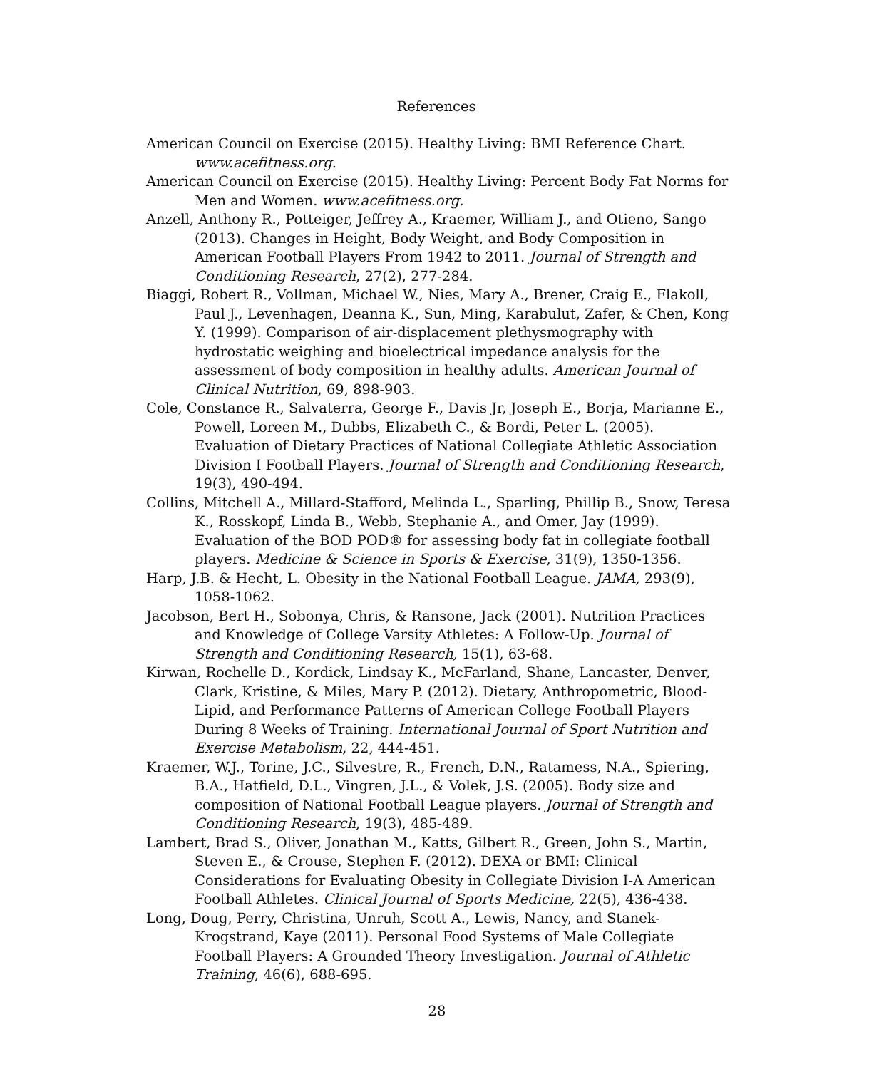References
American Council on Exercise (2015). Healthy Living: BMI Reference Chart. www.acefitness.org.
American Council on Exercise (2015). Healthy Living: Percent Body Fat Norms for Men and Women. www.acefitness.org.
Anzell, Anthony R., Potteiger, Jeffrey A., Kraemer, William J., and Otieno, Sango (2013). Changes in Height, Body Weight, and Body Composition in American Football Players From 1942 to 2011. Journal of Strength and Conditioning Research, 27(2), 277-284.
Biaggi, Robert R., Vollman, Michael W., Nies, Mary A., Brener, Craig E., Flakoll, Paul J., Levenhagen, Deanna K., Sun, Ming, Karabulut, Zafer, & Chen, Kong Y. (1999). Comparison of air-displacement plethysmography with hydrostatic weighing and bioelectrical impedance analysis for the assessment of body composition in healthy adults. American Journal of Clinical Nutrition, 69, 898-903.
Cole, Constance R., Salvaterra, George F., Davis Jr, Joseph E., Borja, Marianne E., Powell, Loreen M., Dubbs, Elizabeth C., & Bordi, Peter L. (2005). Evaluation of Dietary Practices of National Collegiate Athletic Association Division I Football Players. Journal of Strength and Conditioning Research, 19(3), 490-494.
Collins, Mitchell A., Millard-Stafford, Melinda L., Sparling, Phillip B., Snow, Teresa K., Rosskopf, Linda B., Webb, Stephanie A., and Omer, Jay (1999). Evaluation of the BOD POD® for assessing body fat in collegiate football players. Medicine & Science in Sports & Exercise, 31(9), 1350-1356.
Harp, J.B. & Hecht, L. Obesity in the National Football League. JAMA, 293(9), 1058-1062.
Jacobson, Bert H., Sobonya, Chris, & Ransone, Jack (2001). Nutrition Practices and Knowledge of College Varsity Athletes: A Follow-Up. Journal of Strength and Conditioning Research, 15(1), 63-68.
Kirwan, Rochelle D., Kordick, Lindsay K., McFarland, Shane, Lancaster, Denver, Clark, Kristine, & Miles, Mary P. (2012). Dietary, Anthropometric, Blood-Lipid, and Performance Patterns of American College Football Players During 8 Weeks of Training. International Journal of Sport Nutrition and Exercise Metabolism, 22, 444-451.
Kraemer, W.J., Torine, J.C., Silvestre, R., French, D.N., Ratamess, N.A., Spiering, B.A., Hatfield, D.L., Vingren, J.L., & Volek, J.S. (2005). Body size and composition of National Football League players. Journal of Strength and Conditioning Research, 19(3), 485-489.
Lambert, Brad S., Oliver, Jonathan M., Katts, Gilbert R., Green, John S., Martin, Steven E., & Crouse, Stephen F. (2012). DEXA or BMI: Clinical Considerations for Evaluating Obesity in Collegiate Division I-A American Football Athletes. Clinical Journal of Sports Medicine, 22(5), 436-438.
Long, Doug, Perry, Christina, Unruh, Scott A., Lewis, Nancy, and Stanek-Krogstrand, Kaye (2011). Personal Food Systems of Male Collegiate Football Players: A Grounded Theory Investigation. Journal of Athletic Training, 46(6), 688-695.
28